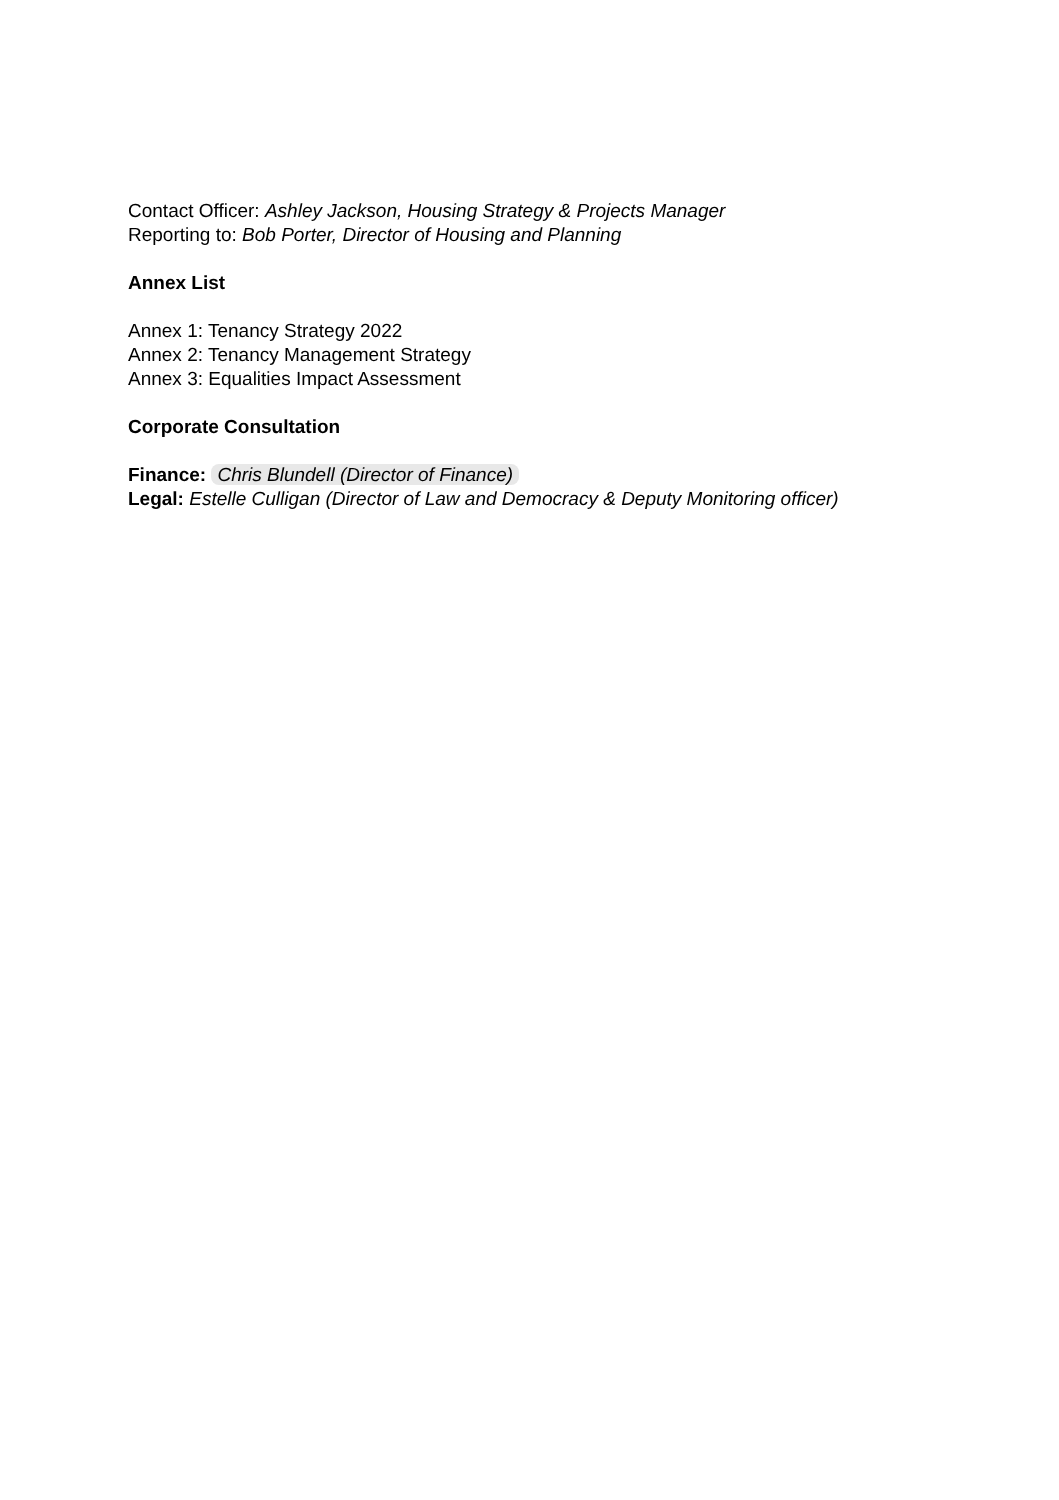Contact Officer: Ashley Jackson, Housing Strategy & Projects Manager
Reporting to: Bob Porter, Director of Housing and Planning
Annex List
Annex 1: Tenancy Strategy 2022
Annex 2: Tenancy Management Strategy
Annex 3: Equalities Impact Assessment
Corporate Consultation
Finance: Chris Blundell (Director of Finance)
Legal: Estelle Culligan (Director of Law and Democracy & Deputy Monitoring officer)